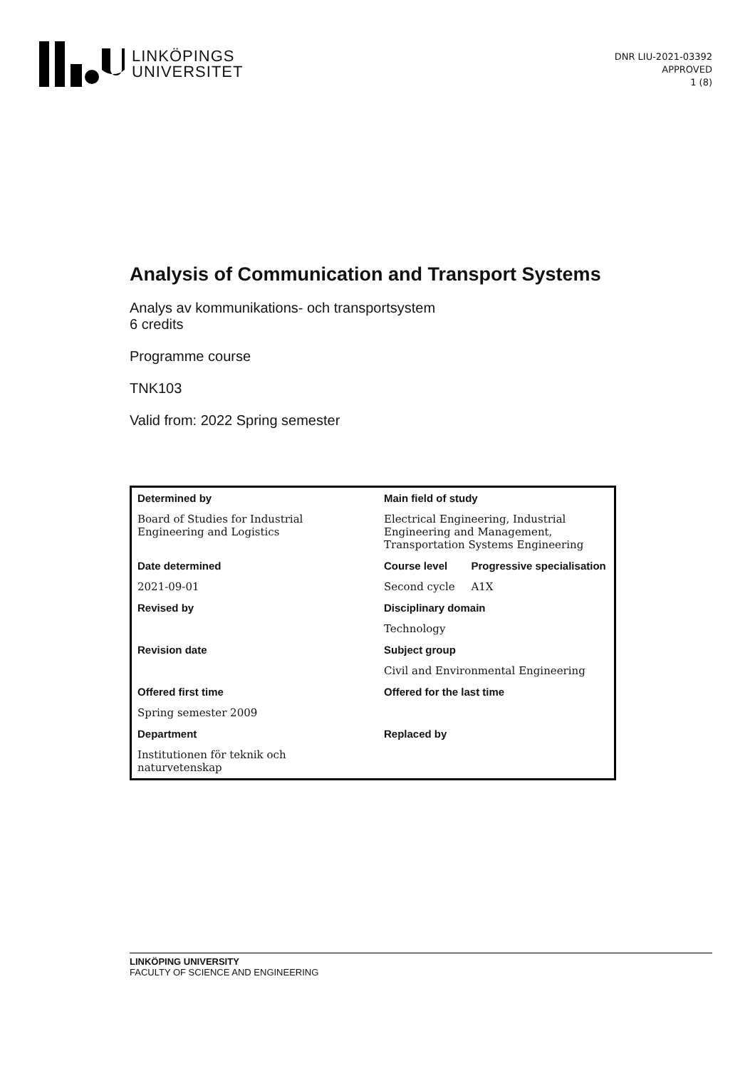LINKÖPINGS
UNIVERSITET
DNR LIU-2021-03392
APPROVED
1 (8)
Analysis of Communication and Transport Systems
Analys av kommunikations- och transportsystem
6 credits
Programme course
TNK103
Valid from: 2022 Spring semester
| Determined by | Main field of study | |
| --- | --- | --- |
| Board of Studies for Industrial Engineering and Logistics | Electrical Engineering, Industrial Engineering and Management, Transportation Systems Engineering | |
| Date determined | Course level | Progressive specialisation |
| 2021-09-01 | Second cycle | A1X |
| Revised by | Disciplinary domain | |
| | Technology | |
| Revision date | Subject group | |
| | Civil and Environmental Engineering | |
| Offered first time | Offered for the last time | |
| Spring semester 2009 | | |
| Department | Replaced by | |
| Institutionen för teknik och naturvetenskap | | |
LINKÖPING UNIVERSITY
FACULTY OF SCIENCE AND ENGINEERING